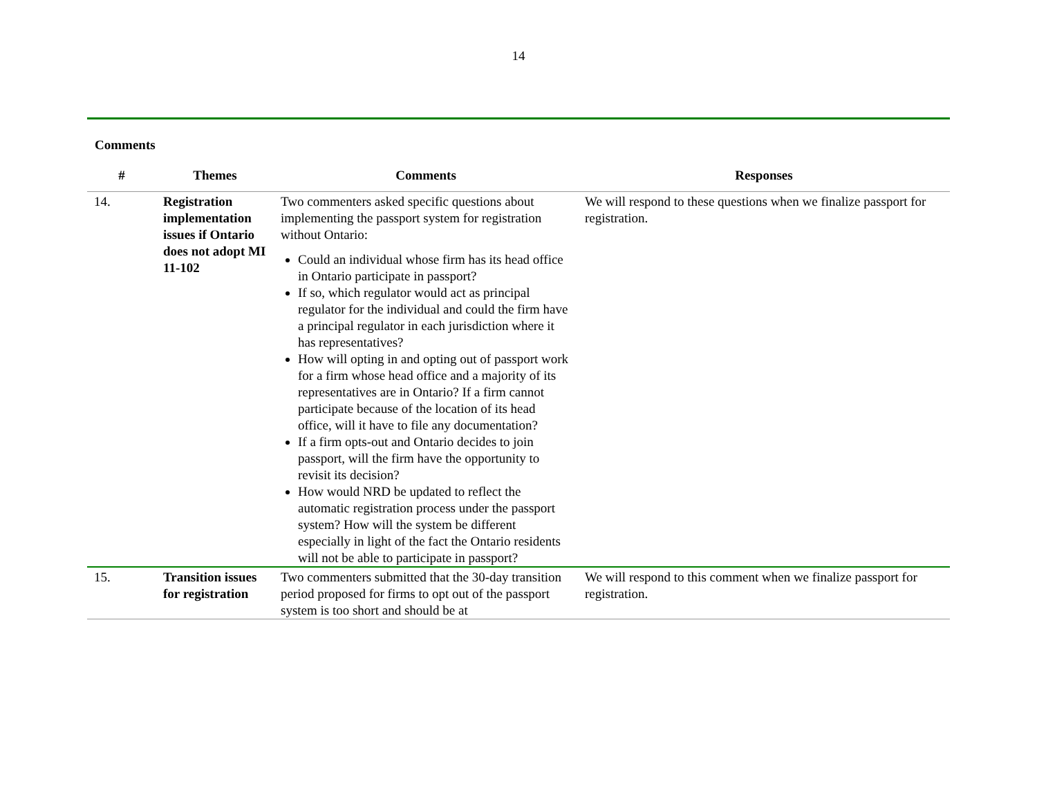14
Comments
| # | Themes | Comments | Responses |
| --- | --- | --- | --- |
| 14. | Registration implementation issues if Ontario does not adopt MI 11-102 | Two commenters asked specific questions about implementing the passport system for registration without Ontario: Could an individual whose firm has its head office in Ontario participate in passport? If so, which regulator would act as principal regulator for the individual and could the firm have a principal regulator in each jurisdiction where it has representatives? How will opting in and opting out of passport work for a firm whose head office and a majority of its representatives are in Ontario? If a firm cannot participate because of the location of its head office, will it have to file any documentation? If a firm opts-out and Ontario decides to join passport, will the firm have the opportunity to revisit its decision? How would NRD be updated to reflect the automatic registration process under the passport system? How will the system be different especially in light of the fact the Ontario residents will not be able to participate in passport? | We will respond to these questions when we finalize passport for registration. |
| 15. | Transition issues for registration | Two commenters submitted that the 30-day transition period proposed for firms to opt out of the passport system is too short and should be at | We will respond to this comment when we finalize passport for registration. |